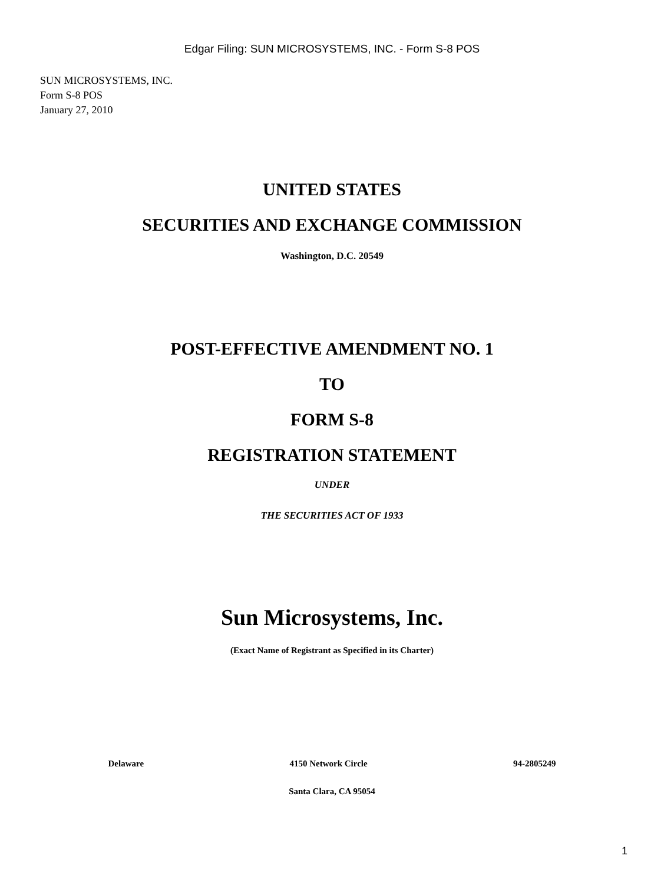Edgar Filing: SUN MICROSYSTEMS, INC. - Form S-8 POS
SUN MICROSYSTEMS, INC.
Form S-8 POS
January 27, 2010
UNITED STATES
SECURITIES AND EXCHANGE COMMISSION
Washington, D.C. 20549
POST-EFFECTIVE AMENDMENT NO. 1
TO
FORM S-8
REGISTRATION STATEMENT
UNDER
THE SECURITIES ACT OF 1933
Sun Microsystems, Inc.
(Exact Name of Registrant as Specified in its Charter)
Delaware 4150 Network Circle 94-2805249
Santa Clara, CA 95054
1